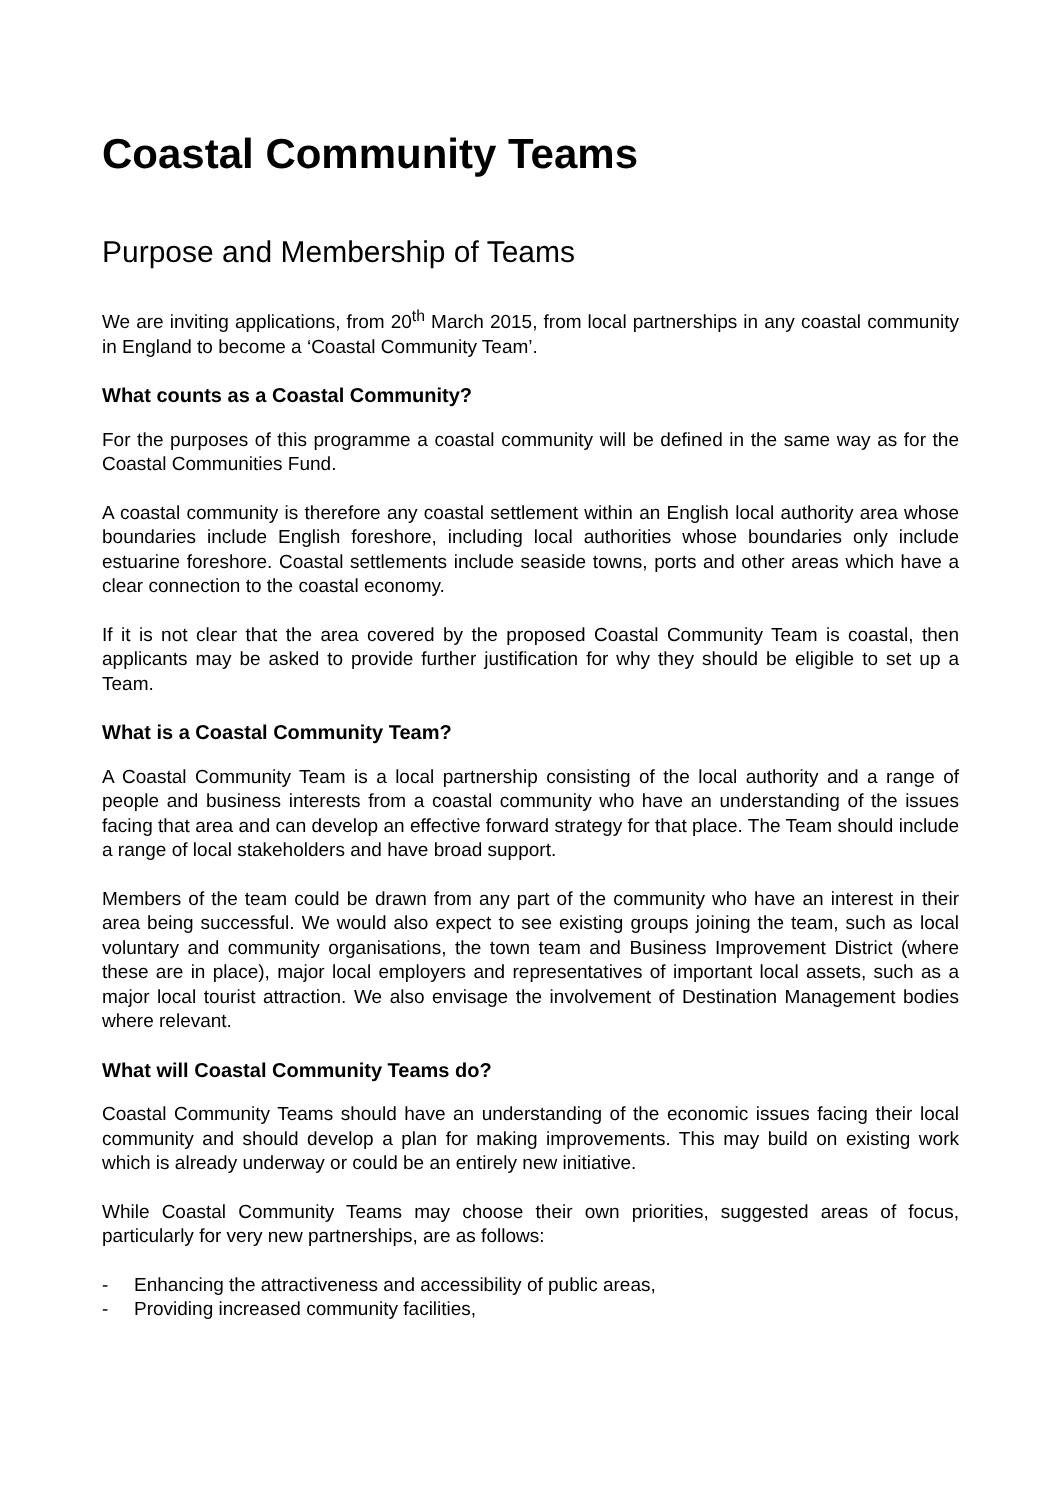Coastal Community Teams
Purpose and Membership of Teams
We are inviting applications, from 20<sup>th</sup> March 2015, from local partnerships in any coastal community in England to become a ‘Coastal Community Team’.
What counts as a Coastal Community?
For the purposes of this programme a coastal community will be defined in the same way as for the Coastal Communities Fund.
A coastal community is therefore any coastal settlement within an English local authority area whose boundaries include English foreshore, including local authorities whose boundaries only include estuarine foreshore. Coastal settlements include seaside towns, ports and other areas which have a clear connection to the coastal economy.
If it is not clear that the area covered by the proposed Coastal Community Team is coastal, then applicants may be asked to provide further justification for why they should be eligible to set up a Team.
What is a Coastal Community Team?
A Coastal Community Team is a local partnership consisting of the local authority and a range of people and business interests from a coastal community who have an understanding of the issues facing that area and can develop an effective forward strategy for that place. The Team should include a range of local stakeholders and have broad support.
Members of the team could be drawn from any part of the community who have an interest in their area being successful. We would also expect to see existing groups joining the team, such as local voluntary and community organisations, the town team and Business Improvement District (where these are in place), major local employers and representatives of important local assets, such as a major local tourist attraction. We also envisage the involvement of Destination Management bodies where relevant.
What will Coastal Community Teams do?
Coastal Community Teams should have an understanding of the economic issues facing their local community and should develop a plan for making improvements. This may build on existing work which is already underway or could be an entirely new initiative.
While Coastal Community Teams may choose their own priorities, suggested areas of focus, particularly for very new partnerships, are as follows:
- Enhancing the attractiveness and accessibility of public areas,
- Providing increased community facilities,